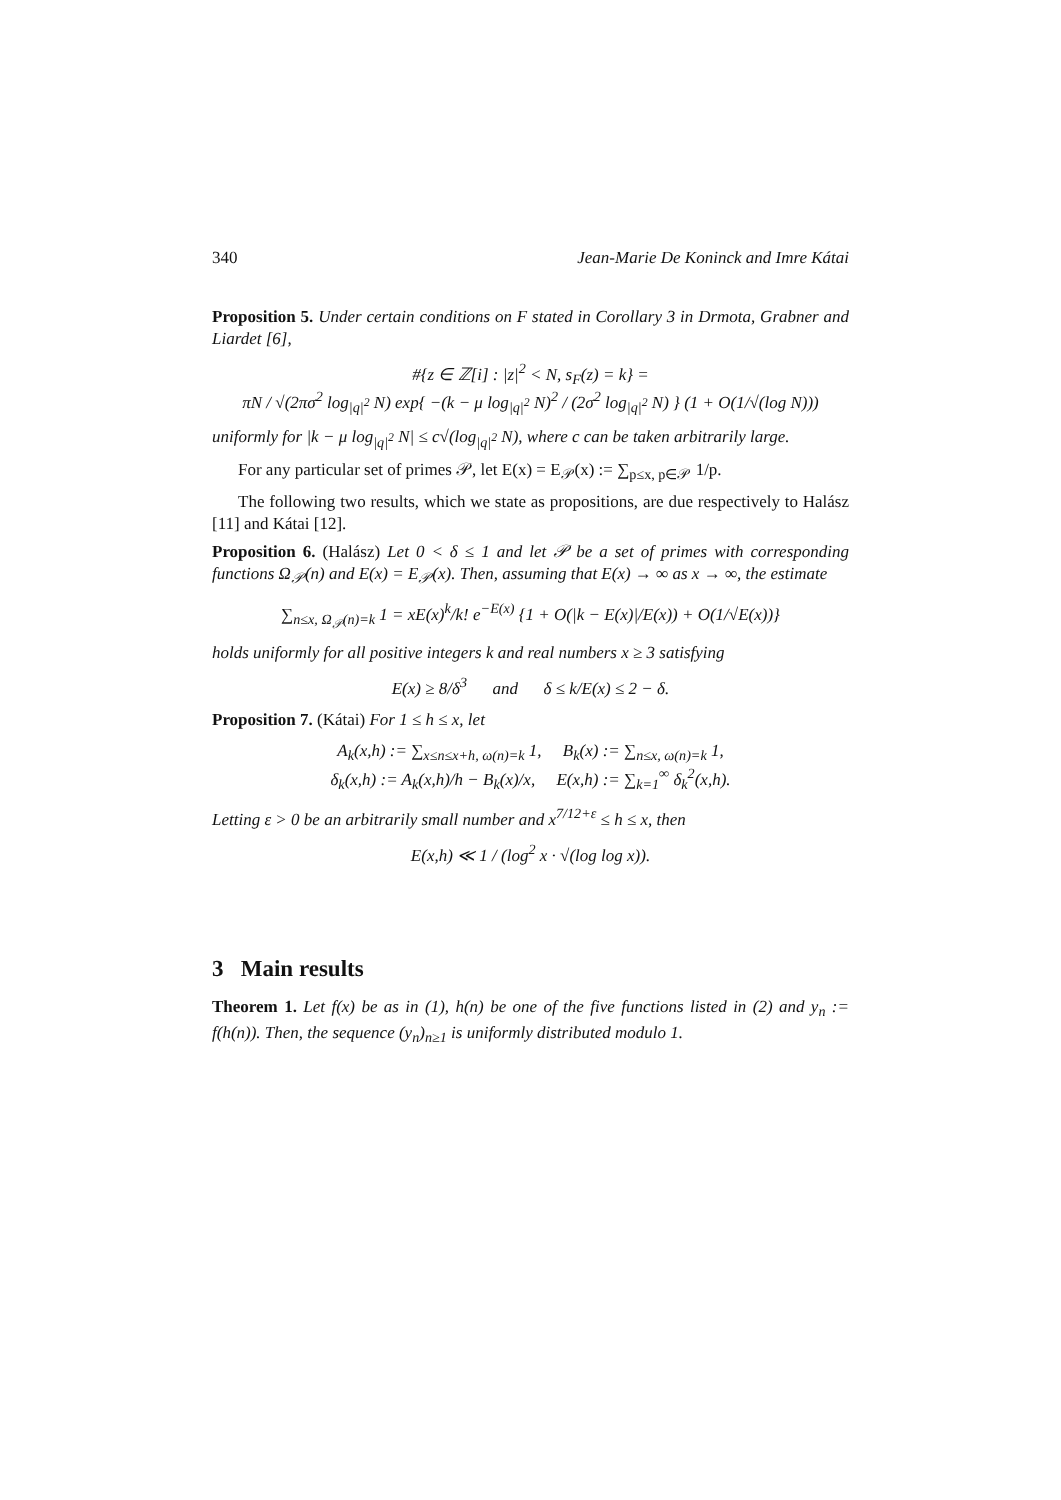340 Jean-Marie De Koninck and Imre Kátai
Proposition 5. Under certain conditions on F stated in Corollary 3 in Drmota, Grabner and Liardet [6],
#{z ∈ ℤ[i] : |z|<sup>2</sup> < N, s<sub>F</sub>(z) = k} =
πN / √(2πσ<sup>2</sup> log<sub>|q|<sup>2</sup></sub> N) exp{ −(k − μ log<sub>|q|<sup>2</sup></sub> N)<sup>2</sup> / (2σ<sup>2</sup> log<sub>|q|<sup>2</sup></sub> N) } (1 + O(1/√(log N)))
uniformly for |k − μ log<sub>|q|<sup>2</sup></sub> N| ≤ c√(log<sub>|q|<sup>2</sup></sub> N), where c can be taken arbitrarily large.
For any particular set of primes 𝒫, let E(x) = E<sub>𝒫</sub>(x) := ∑<sub>p≤x, p∈𝒫</sub> 1/p.
The following two results, which we state as propositions, are due respectively to Halász [11] and Kátai [12].
Proposition 6. (Halász) Let 0 < δ ≤ 1 and let 𝒫 be a set of primes with corresponding functions Ω<sub>𝒫</sub>(n) and E(x) = E<sub>𝒫</sub>(x). Then, assuming that E(x) → ∞ as x → ∞, the estimate
∑<sub>n≤x, Ω<sub>𝒫</sub>(n)=k</sub> 1 = xE(x)<sup>k</sup>/k! e<sup>−E(x)</sup> {1 + O(|k − E(x)|/E(x)) + O(1/√E(x))}
holds uniformly for all positive integers k and real numbers x ≥ 3 satisfying
E(x) ≥ 8/δ<sup>3</sup> and δ ≤ k/E(x) ≤ 2 − δ.
Proposition 7. (Kátai) For 1 ≤ h ≤ x, let
A<sub>k</sub>(x,h) := ∑<sub>x≤n≤x+h, ω(n)=k</sub> 1, B<sub>k</sub>(x) := ∑<sub>n≤x, ω(n)=k</sub> 1,
δ<sub>k</sub>(x,h) := A<sub>k</sub>(x,h)/h − B<sub>k</sub>(x)/x, E(x,h) := ∑<sub>k=1</sub><sup>∞</sup> δ<sub>k</sub><sup>2</sup>(x,h).
Letting ε > 0 be an arbitrarily small number and x<sup>7/12+ε</sup> ≤ h ≤ x, then
E(x,h) ≪ 1 / (log<sup>2</sup> x · √(log log x)).
3 Main results
Theorem 1. Let f(x) be as in (1), h(n) be one of the five functions listed in (2) and y<sub>n</sub> := f(h(n)). Then, the sequence (y<sub>n</sub>)<sub>n≥1</sub> is uniformly distributed modulo 1.